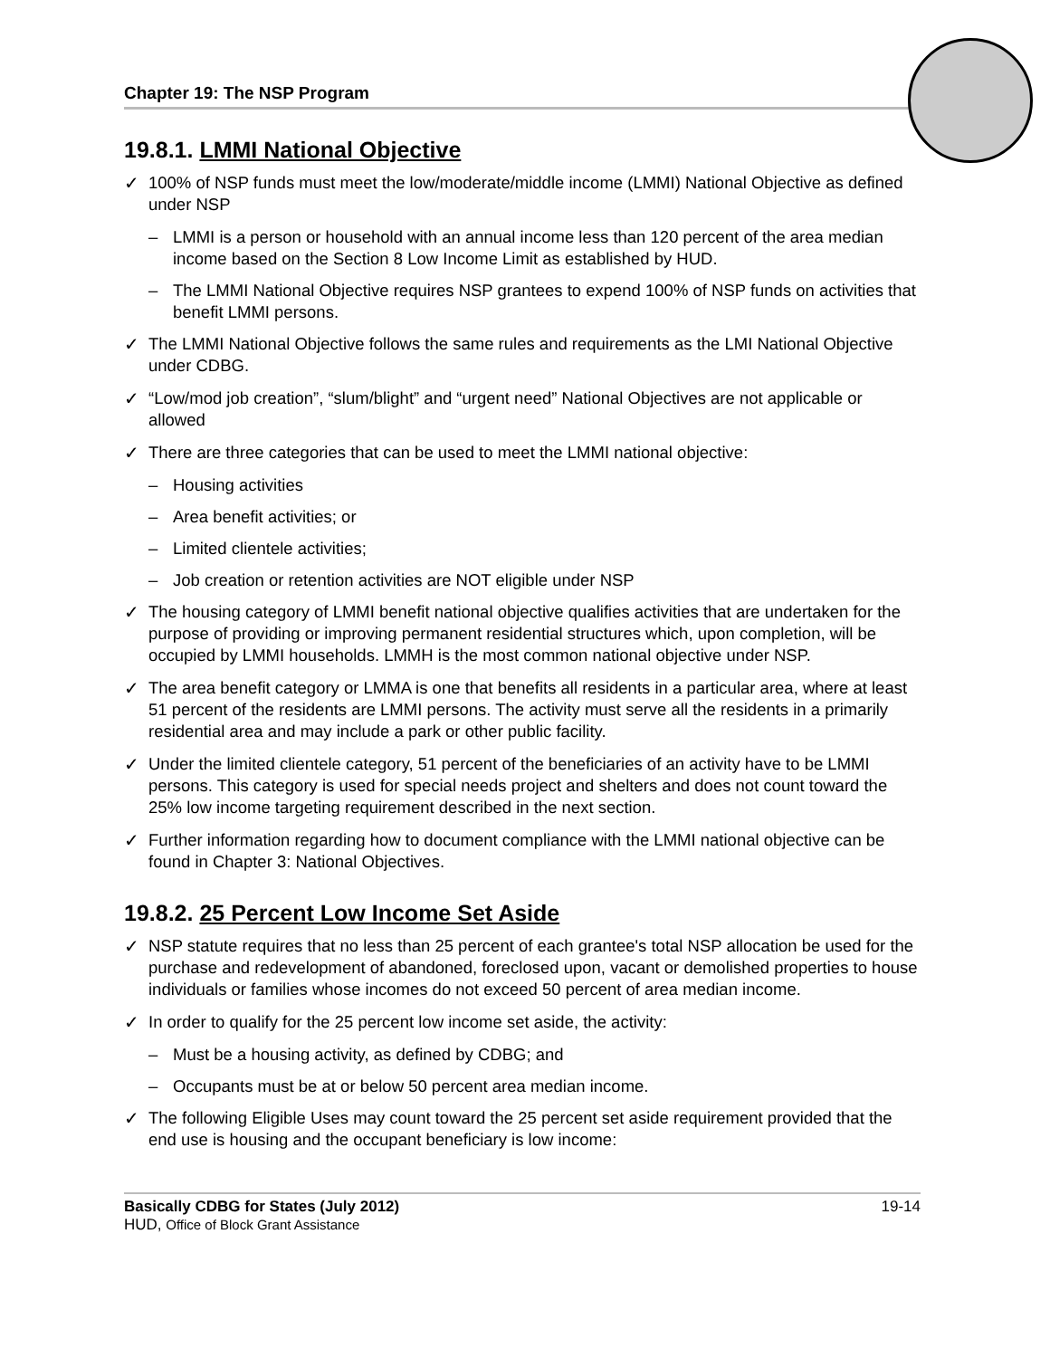Chapter 19: The NSP Program
19.8.1. LMMI National Objective
✓ 100% of NSP funds must meet the low/moderate/middle income (LMMI) National Objective as defined under NSP
– LMMI is a person or household with an annual income less than 120 percent of the area median income based on the Section 8 Low Income Limit as established by HUD.
– The LMMI National Objective requires NSP grantees to expend 100% of NSP funds on activities that benefit LMMI persons.
✓ The LMMI National Objective follows the same rules and requirements as the LMI National Objective under CDBG.
✓ “Low/mod job creation”, “slum/blight” and “urgent need” National Objectives are not applicable or allowed
✓ There are three categories that can be used to meet the LMMI national objective:
– Housing activities
– Area benefit activities; or
– Limited clientele activities;
– Job creation or retention activities are NOT eligible under NSP
✓ The housing category of LMMI benefit national objective qualifies activities that are undertaken for the purpose of providing or improving permanent residential structures which, upon completion, will be occupied by LMMI households. LMMH is the most common national objective under NSP.
✓ The area benefit category or LMMA is one that benefits all residents in a particular area, where at least 51 percent of the residents are LMMI persons. The activity must serve all the residents in a primarily residential area and may include a park or other public facility.
✓ Under the limited clientele category, 51 percent of the beneficiaries of an activity have to be LMMI persons. This category is used for special needs project and shelters and does not count toward the 25% low income targeting requirement described in the next section.
✓ Further information regarding how to document compliance with the LMMI national objective can be found in Chapter 3: National Objectives.
19.8.2. 25 Percent Low Income Set Aside
✓ NSP statute requires that no less than 25 percent of each grantee's total NSP allocation be used for the purchase and redevelopment of abandoned, foreclosed upon, vacant or demolished properties to house individuals or families whose incomes do not exceed 50 percent of area median income.
✓ In order to qualify for the 25 percent low income set aside, the activity:
– Must be a housing activity, as defined by CDBG; and
– Occupants must be at or below 50 percent area median income.
✓ The following Eligible Uses may count toward the 25 percent set aside requirement provided that the end use is housing and the occupant beneficiary is low income:
Basically CDBG for States (July 2012) 19-14
HUD, Office of Block Grant Assistance